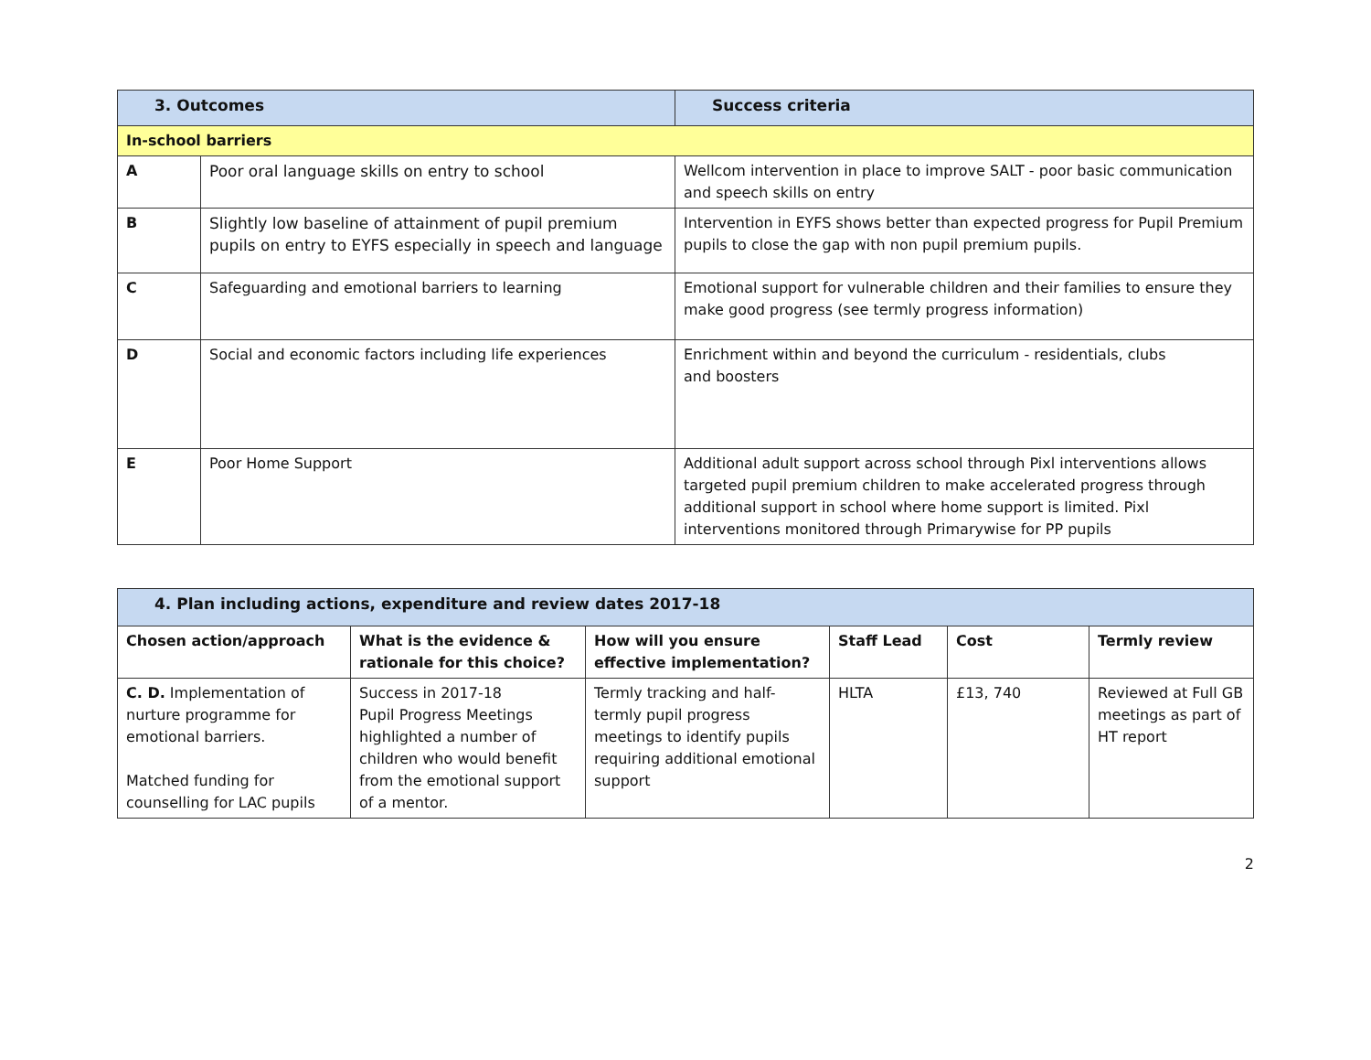| 3. Outcomes | | Success criteria |
| --- | --- | --- |
| In-school barriers | | |
| A | Poor oral language skills on entry to school | Wellcom intervention in place to improve SALT - poor basic communication and speech skills on entry |
| B | Slightly low baseline of attainment of pupil premium pupils on entry to EYFS especially in speech and language | Intervention in EYFS shows better than expected progress for Pupil Premium pupils to close the gap with non pupil premium pupils. |
| C | Safeguarding and emotional barriers to learning | Emotional support for vulnerable children and their families to ensure they make good progress (see termly progress information) |
| D | Social and economic factors including life experiences | Enrichment within and beyond the curriculum - residentials, clubs and boosters |
| E | Poor Home Support | Additional adult support across school through Pixl interventions allows targeted pupil premium children to make accelerated progress through additional support in school where home support is limited. Pixl interventions monitored through Primarywise for PP pupils |
| 4. Plan including actions, expenditure and review dates 2017-18 | | | | | |
| --- | --- | --- | --- | --- | --- |
| Chosen action/approach | What is the evidence & rationale for this choice? | How will you ensure effective implementation? | Staff Lead | Cost | Termly review |
| C. D. Implementation of nurture programme for emotional barriers. Matched funding for counselling for LAC pupils | Success in 2017-18 Pupil Progress Meetings highlighted a number of children who would benefit from the emotional support of a mentor. | Termly tracking and half-termly pupil progress meetings to identify pupils requiring additional emotional support | HLTA | £13, 740 | Reviewed at Full GB meetings as part of HT report |
2